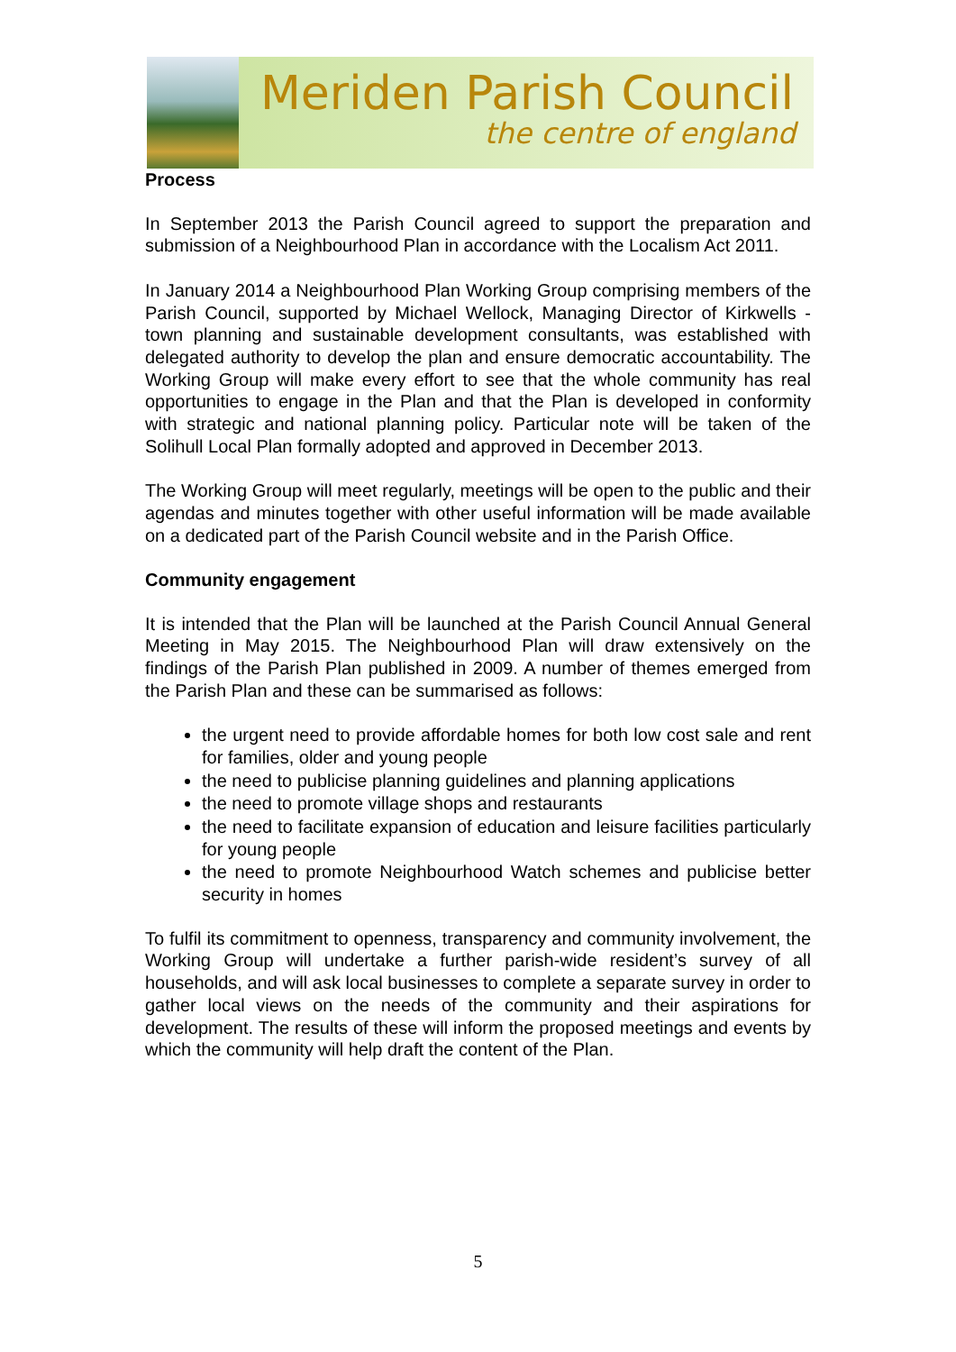Meriden Parish Council
the centre of england
Process
In September 2013 the Parish Council agreed to support the preparation and submission of a Neighbourhood Plan in accordance with the Localism Act 2011.
In January 2014 a Neighbourhood Plan Working Group comprising members of the Parish Council, supported by Michael Wellock, Managing Director of Kirkwells - town planning and sustainable development consultants, was established with delegated authority to develop the plan and ensure democratic accountability. The Working Group will make every effort to see that the whole community has real opportunities to engage in the Plan and that the Plan is developed in conformity with strategic and national planning policy. Particular note will be taken of the Solihull Local Plan formally adopted and approved in December 2013.
The Working Group will meet regularly, meetings will be open to the public and their agendas and minutes together with other useful information will be made available on a dedicated part of the Parish Council website and in the Parish Office.
Community engagement
It is intended that the Plan will be launched at the Parish Council Annual General Meeting in May 2015. The Neighbourhood Plan will draw extensively on the findings of the Parish Plan published in 2009. A number of themes emerged from the Parish Plan and these can be summarised as follows:
the urgent need to provide affordable homes for both low cost sale and rent for families, older and young people
the need to publicise planning guidelines and planning applications
the need to promote village shops and restaurants
the need to facilitate expansion of education and leisure facilities particularly for young people
the need to promote Neighbourhood Watch schemes and publicise better security in homes
To fulfil its commitment to openness, transparency and community involvement, the Working Group will undertake a further parish-wide resident’s survey of all households, and will ask local businesses to complete a separate survey in order to gather local views on the needs of the community and their aspirations for development. The results of these will inform the proposed meetings and events by which the community will help draft the content of the Plan.
5